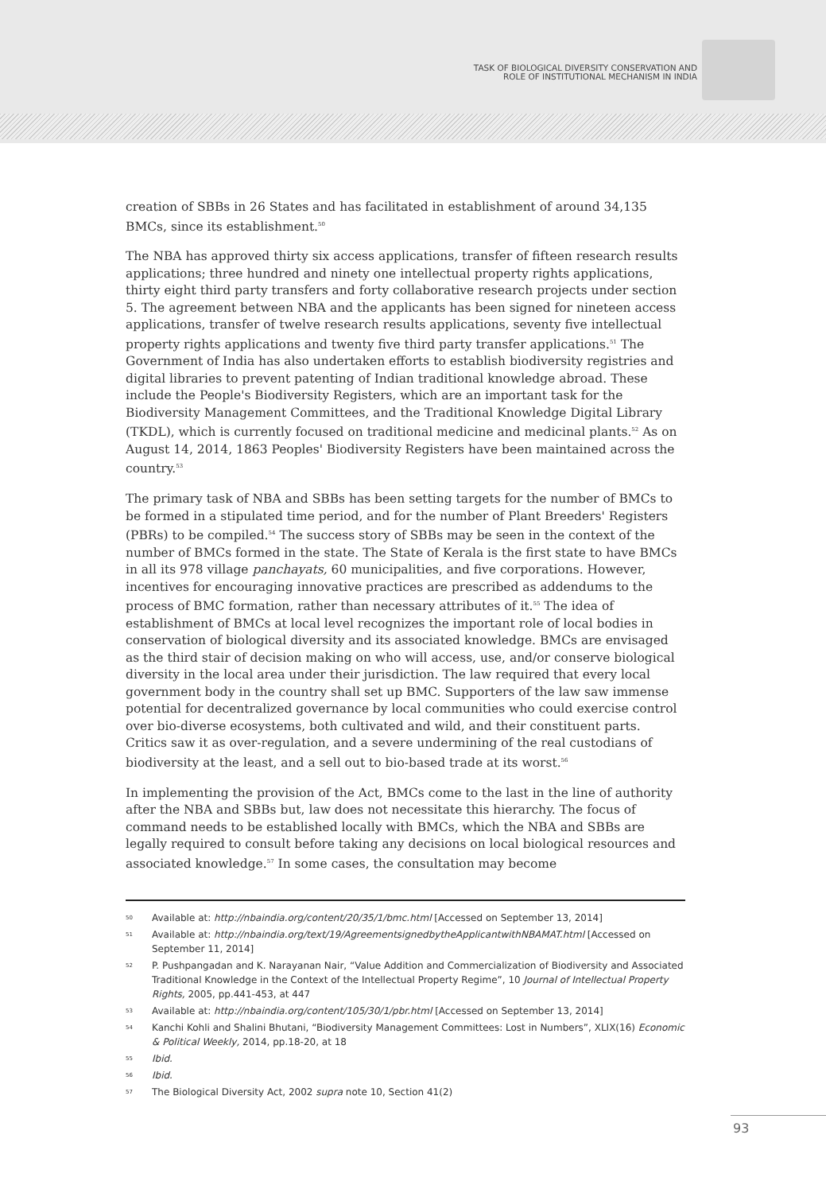TASK OF BIOLOGICAL DIVERSITY CONSERVATION AND
ROLE OF INSTITUTIONAL MECHANISM IN INDIA
creation of SBBs in 26 States and has facilitated in establishment of around 34,135 BMCs, since its establishment.<sup>50</sup>
The NBA has approved thirty six access applications, transfer of fifteen research results applications; three hundred and ninety one intellectual property rights applications, thirty eight third party transfers and forty collaborative research projects under section 5. The agreement between NBA and the applicants has been signed for nineteen access applications, transfer of twelve research results applications, seventy five intellectual property rights applications and twenty five third party transfer applications.<sup>51</sup> The Government of India has also undertaken efforts to establish biodiversity registries and digital libraries to prevent patenting of Indian traditional knowledge abroad. These include the People's Biodiversity Registers, which are an important task for the Biodiversity Management Committees, and the Traditional Knowledge Digital Library (TKDL), which is currently focused on traditional medicine and medicinal plants.<sup>52</sup> As on August 14, 2014, 1863 Peoples' Biodiversity Registers have been maintained across the country.<sup>53</sup>
The primary task of NBA and SBBs has been setting targets for the number of BMCs to be formed in a stipulated time period, and for the number of Plant Breeders' Registers (PBRs) to be compiled.<sup>54</sup> The success story of SBBs may be seen in the context of the number of BMCs formed in the state. The State of Kerala is the first state to have BMCs in all its 978 village panchayats, 60 municipalities, and five corporations. However, incentives for encouraging innovative practices are prescribed as addendums to the process of BMC formation, rather than necessary attributes of it.<sup>55</sup> The idea of establishment of BMCs at local level recognizes the important role of local bodies in conservation of biological diversity and its associated knowledge. BMCs are envisaged as the third stair of decision making on who will access, use, and/or conserve biological diversity in the local area under their jurisdiction. The law required that every local government body in the country shall set up BMC. Supporters of the law saw immense potential for decentralized governance by local communities who could exercise control over bio-diverse ecosystems, both cultivated and wild, and their constituent parts. Critics saw it as over-regulation, and a severe undermining of the real custodians of biodiversity at the least, and a sell out to bio-based trade at its worst.<sup>56</sup>
In implementing the provision of the Act, BMCs come to the last in the line of authority after the NBA and SBBs but, law does not necessitate this hierarchy. The focus of command needs to be established locally with BMCs, which the NBA and SBBs are legally required to consult before taking any decisions on local biological resources and associated knowledge.<sup>57</sup> In some cases, the consultation may become
50 Available at: http://nbaindia.org/content/20/35/1/bmc.html [Accessed on September 13, 2014]
51 Available at: http://nbaindia.org/text/19/AgreementsignedbytheApplicantwithNBAMAT.html [Accessed on September 11, 2014]
52 P. Pushpangadan and K. Narayanan Nair, “Value Addition and Commercialization of Biodiversity and Associated Traditional Knowledge in the Context of the Intellectual Property Regime”, 10 Journal of Intellectual Property Rights, 2005, pp.441-453, at 447
53 Available at: http://nbaindia.org/content/105/30/1/pbr.html [Accessed on September 13, 2014]
54 Kanchi Kohli and Shalini Bhutani, “Biodiversity Management Committees: Lost in Numbers”, XLIX(16) Economic & Political Weekly, 2014, pp.18-20, at 18
55 Ibid.
56 Ibid.
57 The Biological Diversity Act, 2002 supra note 10, Section 41(2)
93